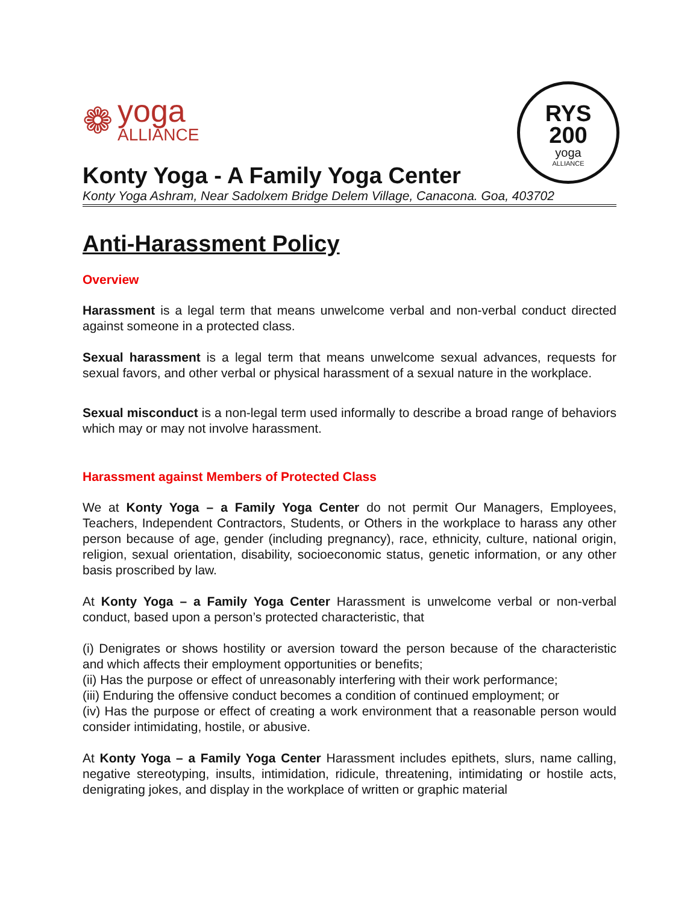❁
yoga
ALLIANCE
RYS
200
yoga
ALLIANCE
Konty Yoga - A Family Yoga Center
Konty Yoga Ashram, Near Sadolxem Bridge Delem Village, Canacona. Goa, 403702
Anti-Harassment Policy
Overview
Harassment is a legal term that means unwelcome verbal and non-verbal conduct directed against someone in a protected class.
Sexual harassment is a legal term that means unwelcome sexual advances, requests for sexual favors, and other verbal or physical harassment of a sexual nature in the workplace.
Sexual misconduct is a non-legal term used informally to describe a broad range of behaviors which may or may not involve harassment.
Harassment against Members of Protected Class
We at Konty Yoga – a Family Yoga Center do not permit Our Managers, Employees, Teachers, Independent Contractors, Students, or Others in the workplace to harass any other person because of age, gender (including pregnancy), race, ethnicity, culture, national origin, religion, sexual orientation, disability, socioeconomic status, genetic information, or any other basis proscribed by law.
At Konty Yoga – a Family Yoga Center Harassment is unwelcome verbal or non-verbal conduct, based upon a person’s protected characteristic, that
(i) Denigrates or shows hostility or aversion toward the person because of the characteristic and which affects their employment opportunities or benefits;
(ii) Has the purpose or effect of unreasonably interfering with their work performance;
(iii) Enduring the offensive conduct becomes a condition of continued employment; or
(iv) Has the purpose or effect of creating a work environment that a reasonable person would consider intimidating, hostile, or abusive.
At Konty Yoga – a Family Yoga Center Harassment includes epithets, slurs, name calling, negative stereotyping, insults, intimidation, ridicule, threatening, intimidating or hostile acts, denigrating jokes, and display in the workplace of written or graphic material